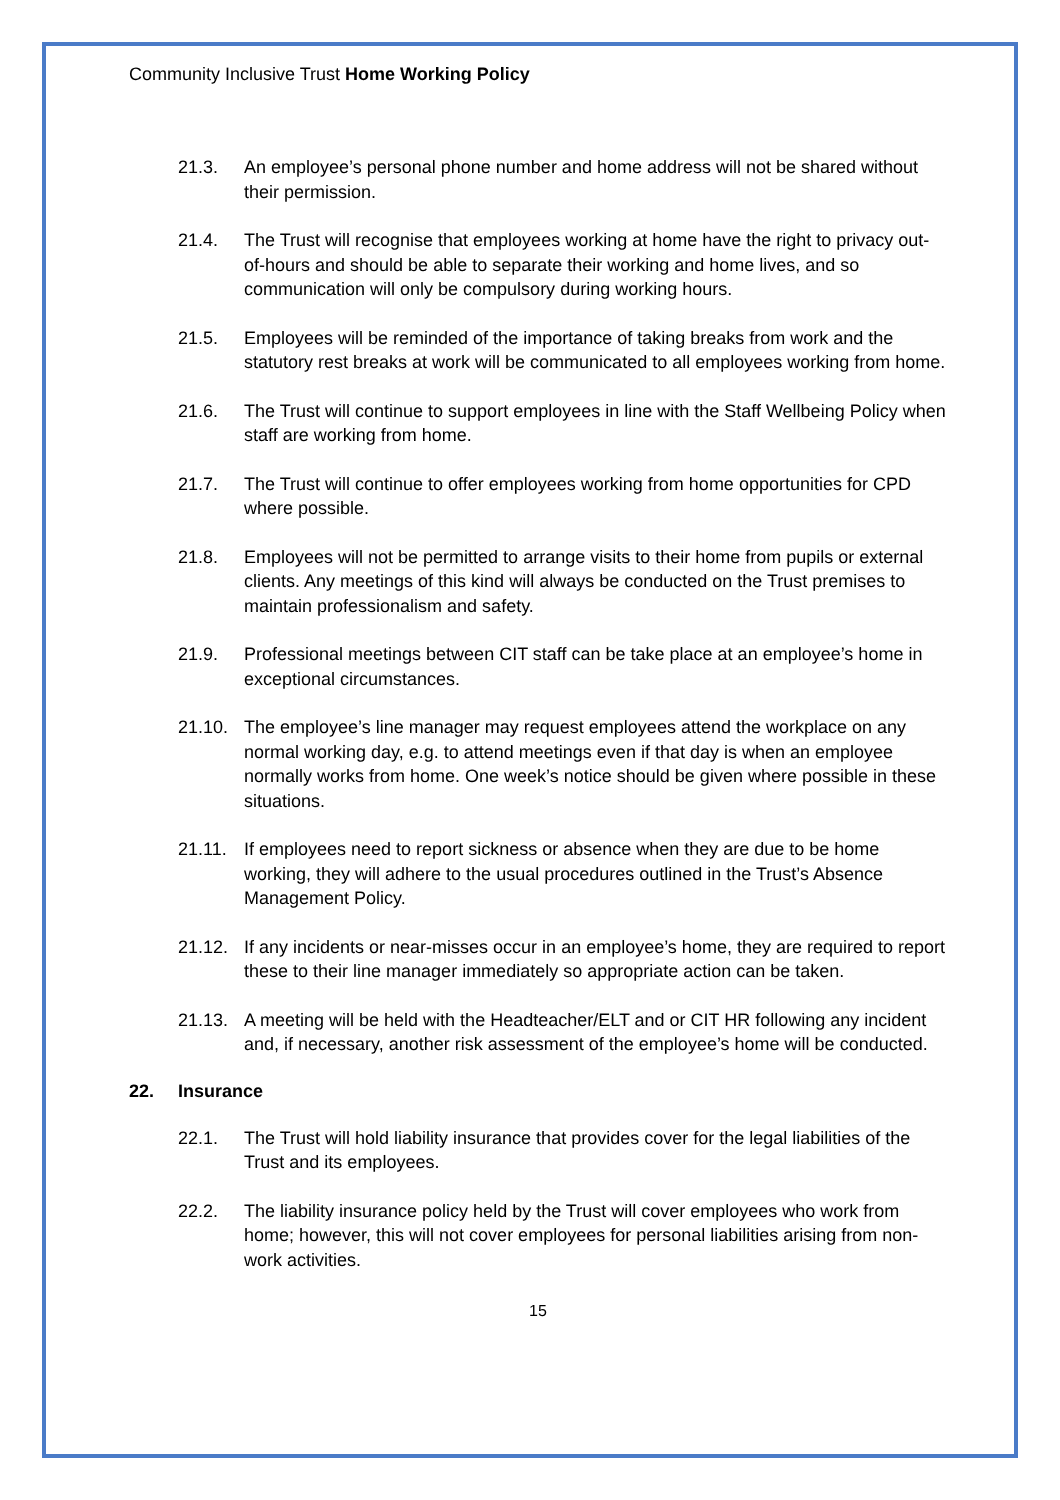Community Inclusive Trust Home Working Policy
21.3. An employee’s personal phone number and home address will not be shared without their permission.
21.4. The Trust will recognise that employees working at home have the right to privacy out-of-hours and should be able to separate their working and home lives, and so communication will only be compulsory during working hours.
21.5. Employees will be reminded of the importance of taking breaks from work and the statutory rest breaks at work will be communicated to all employees working from home.
21.6. The Trust will continue to support employees in line with the Staff Wellbeing Policy when staff are working from home.
21.7. The Trust will continue to offer employees working from home opportunities for CPD where possible.
21.8. Employees will not be permitted to arrange visits to their home from pupils or external clients. Any meetings of this kind will always be conducted on the Trust premises to maintain professionalism and safety.
21.9. Professional meetings between CIT staff can be take place at an employee’s home in exceptional circumstances.
21.10. The employee’s line manager may request employees attend the workplace on any normal working day, e.g. to attend meetings even if that day is when an employee normally works from home. One week’s notice should be given where possible in these situations.
21.11. If employees need to report sickness or absence when they are due to be home working, they will adhere to the usual procedures outlined in the Trust’s Absence Management Policy.
21.12. If any incidents or near-misses occur in an employee’s home, they are required to report these to their line manager immediately so appropriate action can be taken.
21.13. A meeting will be held with the Headteacher/ELT and or CIT HR following any incident and, if necessary, another risk assessment of the employee’s home will be conducted.
22. Insurance
22.1. The Trust will hold liability insurance that provides cover for the legal liabilities of the Trust and its employees.
22.2. The liability insurance policy held by the Trust will cover employees who work from home; however, this will not cover employees for personal liabilities arising from non-work activities.
15